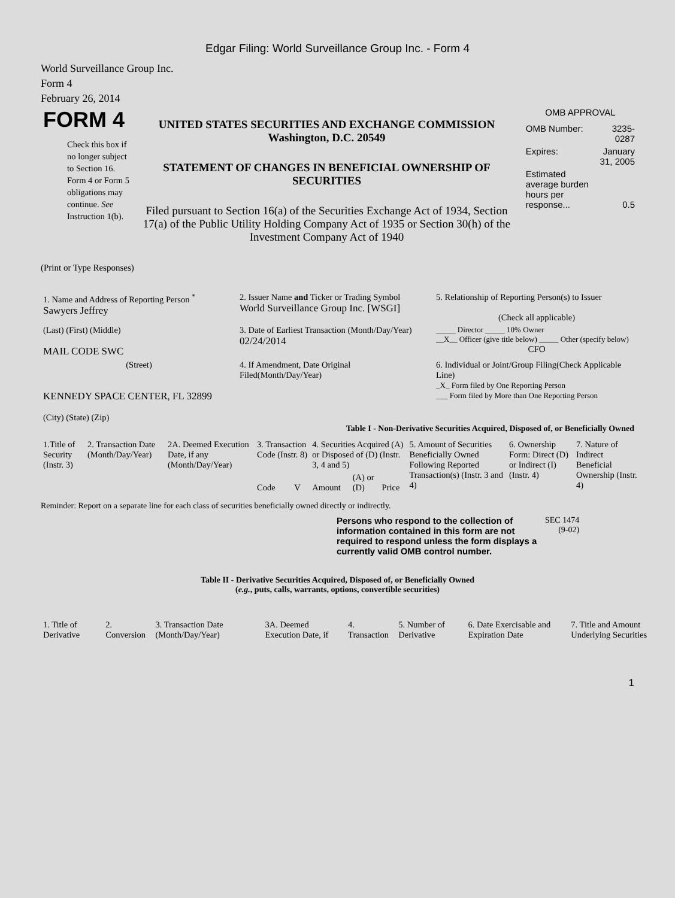Edgar Filing: World Surveillance Group Inc. - Form 4
World Surveillance Group Inc.
Form 4
February 26, 2014
| FORM 4 Check this box if no longer subject to Section 16. Form 4 or Form 5 obligations may continue. See Instruction 1(b). | UNITED STATES SECURITIES AND EXCHANGE COMMISSION Washington, D.C. 20549 STATEMENT OF CHANGES IN BENEFICIAL OWNERSHIP OF SECURITIES Filed pursuant to Section 16(a) of the Securities Exchange Act of 1934, Section 17(a) of the Public Utility Holding Company Act of 1935 or Section 30(h) of the Investment Company Act of 1940 | OMB APPROVAL / OMB Number: / 3235-0287 / / Expires: / January 31, 2005 / / Estimated average burden hours per response... / 0.5 / |
(Print or Type Responses)
| 1. Name and Address of Reporting Person <sup>*</sup> Sawyers Jeffrey | 2. Issuer Name and Ticker or Trading Symbol World Surveillance Group Inc. [WSGI] | 5. Relationship of Reporting Person(s) to Issuer (Check all applicable) |
| (Last) (First) (Middle) MAIL CODE SWC | 3. Date of Earliest Transaction (Month/Day/Year) 02/24/2014 | _____ Director _____ 10% Owner __X__ Officer (give title below) _____ Other (specify below) CFO |
| (Street) KENNEDY SPACE CENTER, FL 32899 (City) (State) (Zip) | 4. If Amendment, Date Original Filed(Month/Day/Year) | 6. Individual or Joint/Group Filing(Check Applicable Line) _X_ Form filed by One Reporting Person ___ Form filed by More than One Reporting Person |
Table I - Non-Derivative Securities Acquired, Disposed of, or Beneficially Owned
| 1.Title of Security (Instr. 3) | 2. Transaction Date (Month/Day/Year) | 2A. Deemed Execution Date, if any (Month/Day/Year) | 3. Transaction Code (Instr. 8) | | 4. Securities Acquired (A) or Disposed of (D) (Instr. 3, 4 and 5) | | | 5. Amount of Securities Beneficially Owned Following Reported Transaction(s) (Instr. 3 and 4) | 6. Ownership Form: Direct (D) or Indirect (I) (Instr. 4) | 7. Nature of Indirect Beneficial Ownership (Instr. 4) |
| --- | --- | --- | --- | --- | --- | --- | --- | --- | --- | --- |
| | | | Code | V | Amount | (A) or (D) | Price | | | |
Reminder: Report on a separate line for each class of securities beneficially owned directly or indirectly.
| Persons who respond to the collection of information contained in this form are not required to respond unless the form displays a currently valid OMB control number. | SEC 1474 (9-02) |
Table II - Derivative Securities Acquired, Disposed of, or Beneficially Owned
(e.g., puts, calls, warrants, options, convertible securities)
| 1. Title of Derivative | 2. Conversion | 3. Transaction Date (Month/Day/Year) | 3A. Deemed Execution Date, if | 4. Transaction | 5. Number of Derivative | 6. Date Exercisable and Expiration Date | 7. Title and Amount Underlying Securities |
| --- | --- | --- | --- | --- | --- | --- | --- |
1